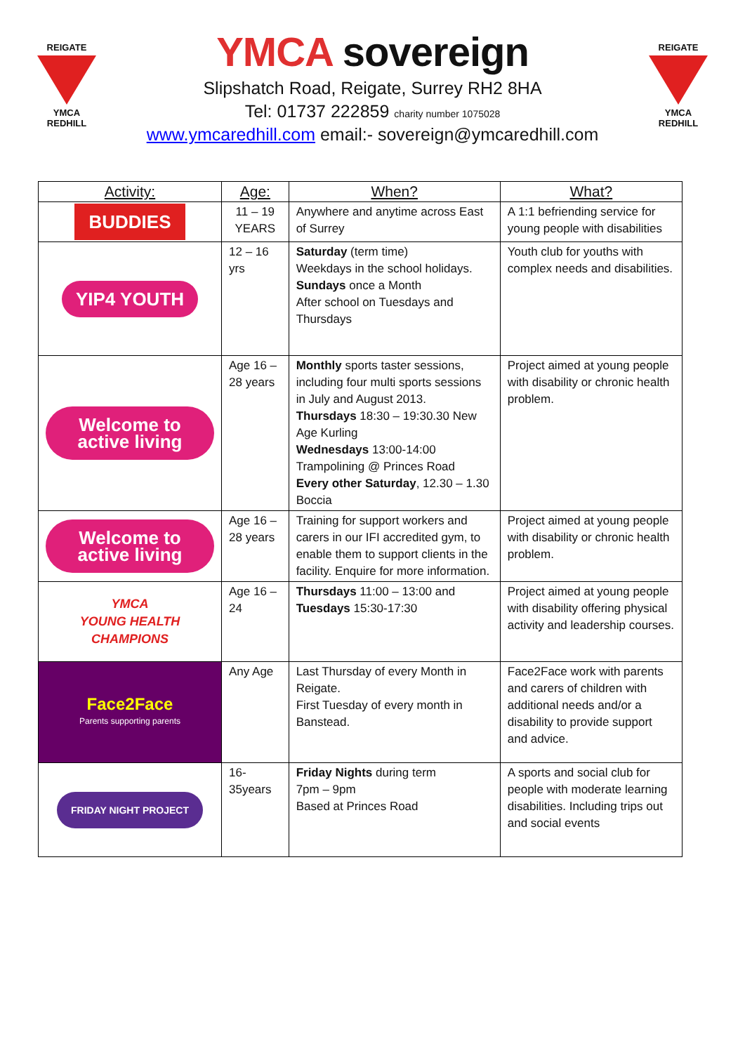REIGATE
YMCA
REDHILL
YMCA sovereign
Slipshatch Road, Reigate, Surrey RH2 8HA
Tel: 01737 222859 charity number 1075028
www.ymcaredhill.com email:- sovereign@ymcaredhill.com
REIGATE
YMCA
REDHILL
| Activity: | Age: | When? | What? |
| --- | --- | --- | --- |
| BUDDIES | 11 – 19 YEARS | Anywhere and anytime across East of Surrey | A 1:1 befriending service for young people with disabilities |
| YIP4 YOUTH | 12 – 16 yrs | Saturday (term time) Weekdays in the school holidays. Sundays once a Month After school on Tuesdays and Thursdays | Youth club for youths with complex needs and disabilities. |
| Welcome to active living | Age 16 – 28 years | Monthly sports taster sessions, including four multi sports sessions in July and August 2013. Thursdays 18:30 – 19:30.30 New Age Kurling Wednesdays 13:00-14:00 Trampolining @ Princes Road Every other Saturday , 12.30 – 1.30 Boccia | Project aimed at young people with disability or chronic health problem. |
| Welcome to active living | Age 16 – 28 years | Training for support workers and carers in our IFI accredited gym, to enable them to support clients in the facility. Enquire for more information. | Project aimed at young people with disability or chronic health problem. |
| YMCA YOUNG HEALTH CHAMPIONS | Age 16 – 24 | Thursdays 11:00 – 13:00 and Tuesdays 15:30-17:30 | Project aimed at young people with disability offering physical activity and leadership courses. |
| Face2Face Parents supporting parents | Any Age | Last Thursday of every Month in Reigate. First Tuesday of every month in Banstead. | Face2Face work with parents and carers of children with additional needs and/or a disability to provide support and advice. |
| FRIDAY NIGHT PROJECT | 16- 35years | Friday Nights during term 7pm – 9pm Based at Princes Road | A sports and social club for people with moderate learning disabilities. Including trips out and social events |